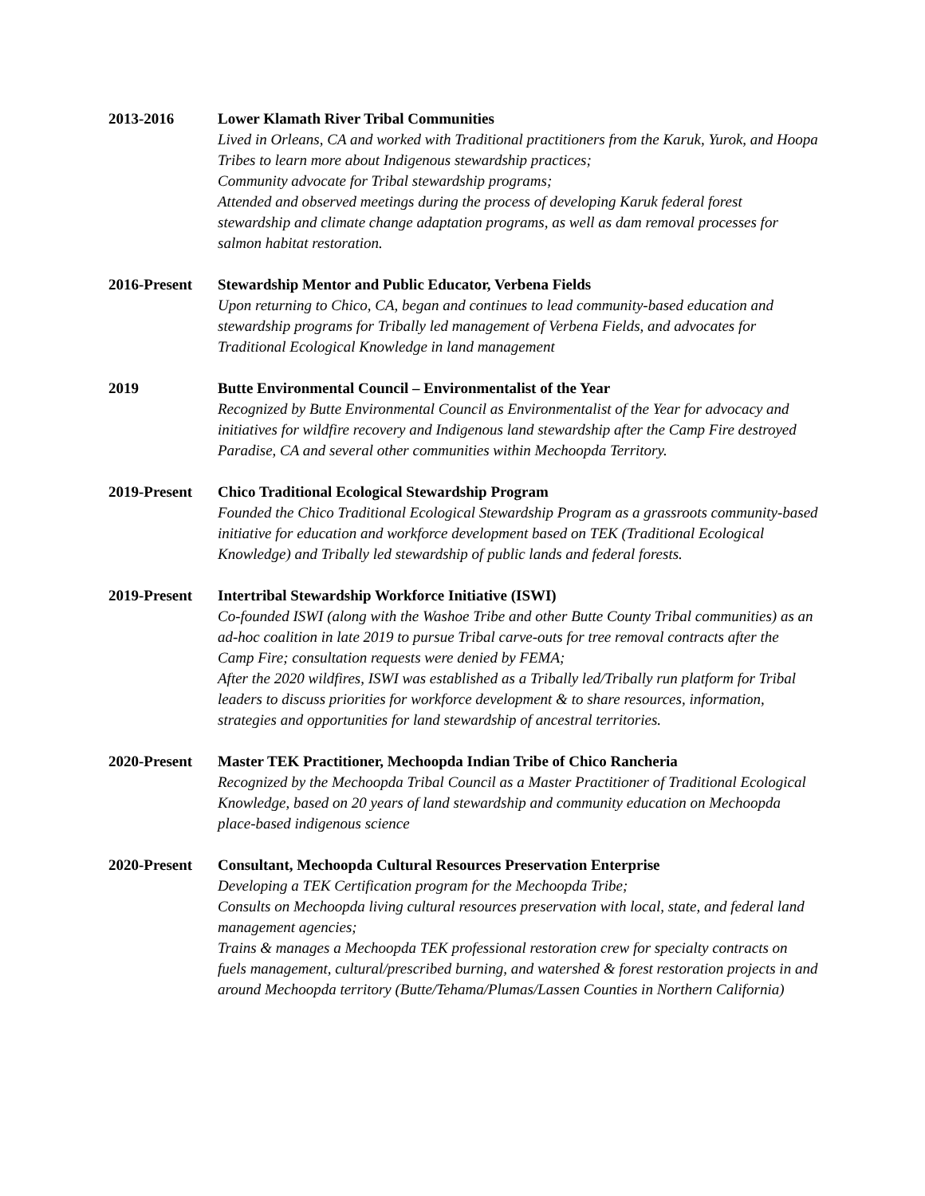2013-2016 Lower Klamath River Tribal Communities
Lived in Orleans, CA and worked with Traditional practitioners from the Karuk, Yurok, and Hoopa Tribes to learn more about Indigenous stewardship practices;
Community advocate for Tribal stewardship programs;
Attended and observed meetings during the process of developing Karuk federal forest stewardship and climate change adaptation programs, as well as dam removal processes for salmon habitat restoration.
2016-Present Stewardship Mentor and Public Educator, Verbena Fields
Upon returning to Chico, CA, began and continues to lead community-based education and stewardship programs for Tribally led management of Verbena Fields, and advocates for Traditional Ecological Knowledge in land management
2019 Butte Environmental Council – Environmentalist of the Year
Recognized by Butte Environmental Council as Environmentalist of the Year for advocacy and initiatives for wildfire recovery and Indigenous land stewardship after the Camp Fire destroyed Paradise, CA and several other communities within Mechoopda Territory.
2019-Present Chico Traditional Ecological Stewardship Program
Founded the Chico Traditional Ecological Stewardship Program as a grassroots community-based initiative for education and workforce development based on TEK (Traditional Ecological Knowledge) and Tribally led stewardship of public lands and federal forests.
2019-Present Intertribal Stewardship Workforce Initiative (ISWI)
Co-founded ISWI (along with the Washoe Tribe and other Butte County Tribal communities) as an ad-hoc coalition in late 2019 to pursue Tribal carve-outs for tree removal contracts after the Camp Fire; consultation requests were denied by FEMA;
After the 2020 wildfires, ISWI was established as a Tribally led/Tribally run platform for Tribal leaders to discuss priorities for workforce development & to share resources, information, strategies and opportunities for land stewardship of ancestral territories.
2020-Present Master TEK Practitioner, Mechoopda Indian Tribe of Chico Rancheria
Recognized by the Mechoopda Tribal Council as a Master Practitioner of Traditional Ecological Knowledge, based on 20 years of land stewardship and community education on Mechoopda place-based indigenous science
2020-Present Consultant, Mechoopda Cultural Resources Preservation Enterprise
Developing a TEK Certification program for the Mechoopda Tribe;
Consults on Mechoopda living cultural resources preservation with local, state, and federal land management agencies;
Trains & manages a Mechoopda TEK professional restoration crew for specialty contracts on fuels management, cultural/prescribed burning, and watershed & forest restoration projects in and around Mechoopda territory (Butte/Tehama/Plumas/Lassen Counties in Northern California)